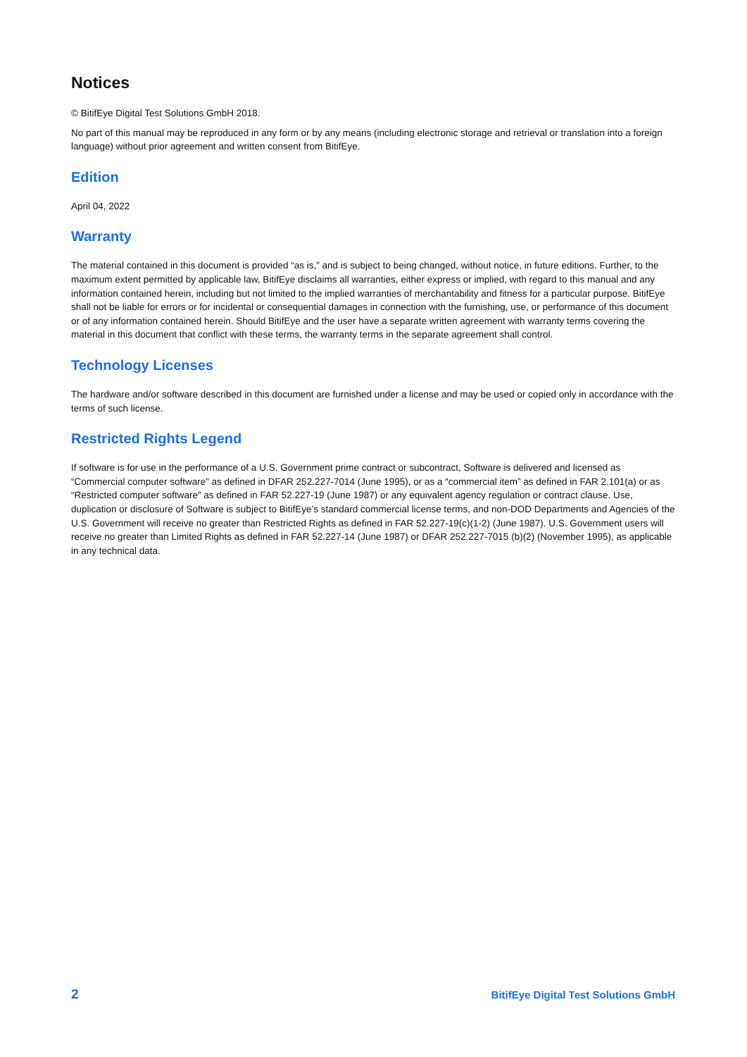Notices
© BitifEye Digital Test Solutions GmbH 2018.
No part of this manual may be reproduced in any form or by any means (including electronic storage and retrieval or translation into a foreign language) without prior agreement and written consent from BitifEye.
Edition
April 04, 2022
Warranty
The material contained in this document is provided “as is,” and is subject to being changed, without notice, in future editions. Further, to the maximum extent permitted by applicable law, BitifEye disclaims all warranties, either express or implied, with regard to this manual and any information contained herein, including but not limited to the implied warranties of merchantability and fitness for a particular purpose. BitifEye shall not be liable for errors or for incidental or consequential damages in connection with the furnishing, use, or performance of this document or of any information contained herein. Should BitifEye and the user have a separate written agreement with warranty terms covering the material in this document that conflict with these terms, the warranty terms in the separate agreement shall control.
Technology Licenses
The hardware and/or software described in this document are furnished under a license and may be used or copied only in accordance with the terms of such license.
Restricted Rights Legend
If software is for use in the performance of a U.S. Government prime contract or subcontract, Software is delivered and licensed as “Commercial computer software” as defined in DFAR 252.227-7014 (June 1995), or as a “commercial item” as defined in FAR 2.101(a) or as “Restricted computer software” as defined in FAR 52.227-19 (June 1987) or any equivalent agency regulation or contract clause. Use, duplication or disclosure of Software is subject to BitifEye’s standard commercial license terms, and non-DOD Departments and Agencies of the U.S. Government will receive no greater than Restricted Rights as defined in FAR 52.227-19(c)(1-2) (June 1987). U.S. Government users will receive no greater than Limited Rights as defined in FAR 52.227-14 (June 1987) or DFAR 252.227-7015 (b)(2) (November 1995), as applicable in any technical data.
2 BitifEye Digital Test Solutions GmbH